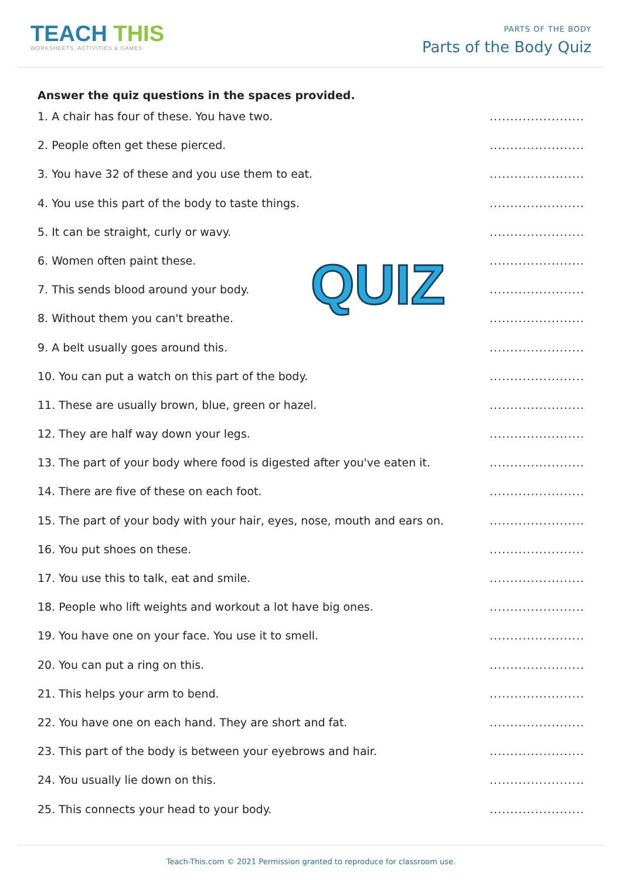TEACH THIS
WORKSHEETS, ACTIVITIES & GAMES
PARTS OF THE BODY
Parts of the Body Quiz
Answer the quiz questions in the spaces provided.
1. A chair has four of these. You have two........................
2. People often get these pierced........................
3. You have 32 of these and you use them to eat........................
4. You use this part of the body to taste things........................
5. It can be straight, curly or wavy........................
6. Women often paint these........................
7. This sends blood around your body........................
8. Without them you can't breathe........................
9. A belt usually goes around this........................
10. You can put a watch on this part of the body........................
11. These are usually brown, blue, green or hazel........................
12. They are half way down your legs........................
13. The part of your body where food is digested after you've eaten it........................
14. There are five of these on each foot........................
15. The part of your body with your hair, eyes, nose, mouth and ears on........................
16. You put shoes on these........................
17. You use this to talk, eat and smile........................
18. People who lift weights and workout a lot have big ones........................
19. You have one on your face. You use it to smell........................
20. You can put a ring on this........................
21. This helps your arm to bend........................
22. You have one on each hand. They are short and fat........................
23. This part of the body is between your eyebrows and hair........................
24. You usually lie down on this........................
25. This connects your head to your body........................
QUIZ
Teach-This.com © 2021 Permission granted to reproduce for classroom use.